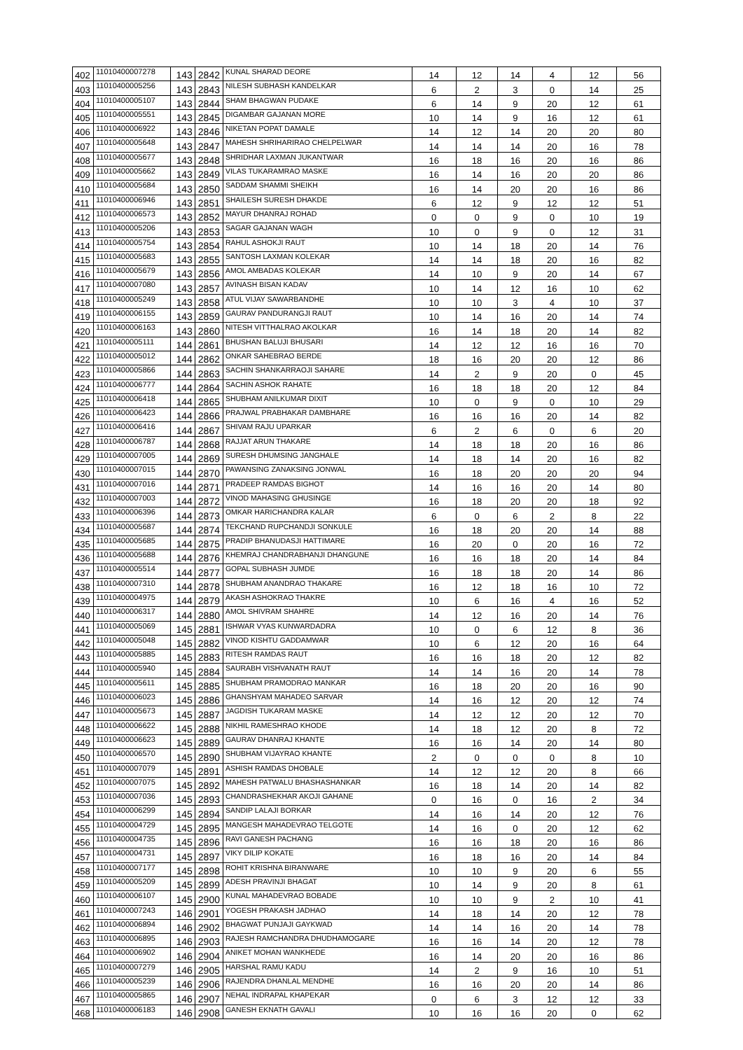| 402 | 11010400007278 | 143 | 2842 | KUNAL SHARAD DEORE | 14 | 12 | 14 | 4 | 12 | 56 |
| 403 | 11010400005256 | 143 | 2843 | NILESH SUBHASH KANDELKAR | 6 | 2 | 3 | 0 | 14 | 25 |
| 404 | 11010400005107 | 143 | 2844 | SHAM BHAGWAN PUDAKE | 6 | 14 | 9 | 20 | 12 | 61 |
| 405 | 11010400005551 | 143 | 2845 | DIGAMBAR GAJANAN MORE | 10 | 14 | 9 | 16 | 12 | 61 |
| 406 | 11010400006922 | 143 | 2846 | NIKETAN POPAT DAMALE | 14 | 12 | 14 | 20 | 20 | 80 |
| 407 | 11010400005648 | 143 | 2847 | MAHESH SHRIHARIRAO CHELPELWAR | 14 | 14 | 14 | 20 | 16 | 78 |
| 408 | 11010400005677 | 143 | 2848 | SHRIDHAR LAXMAN JUKANTWAR | 16 | 18 | 16 | 20 | 16 | 86 |
| 409 | 11010400005662 | 143 | 2849 | VILAS TUKARAMRAO MASKE | 16 | 14 | 16 | 20 | 20 | 86 |
| 410 | 11010400005684 | 143 | 2850 | SADDAM SHAMMI SHEIKH | 16 | 14 | 20 | 20 | 16 | 86 |
| 411 | 11010400006946 | 143 | 2851 | SHAILESH SURESH DHAKDE | 6 | 12 | 9 | 12 | 12 | 51 |
| 412 | 11010400006573 | 143 | 2852 | MAYUR DHANRAJ ROHAD | 0 | 0 | 9 | 0 | 10 | 19 |
| 413 | 11010400005206 | 143 | 2853 | SAGAR GAJANAN WAGH | 10 | 0 | 9 | 0 | 12 | 31 |
| 414 | 11010400005754 | 143 | 2854 | RAHUL ASHOKJI RAUT | 10 | 14 | 18 | 20 | 14 | 76 |
| 415 | 11010400005683 | 143 | 2855 | SANTOSH LAXMAN KOLEKAR | 14 | 14 | 18 | 20 | 16 | 82 |
| 416 | 11010400005679 | 143 | 2856 | AMOL AMBADAS KOLEKAR | 14 | 10 | 9 | 20 | 14 | 67 |
| 417 | 11010400007080 | 143 | 2857 | AVINASH BISAN KADAV | 10 | 14 | 12 | 16 | 10 | 62 |
| 418 | 11010400005249 | 143 | 2858 | ATUL VIJAY SAWARBANDHE | 10 | 10 | 3 | 4 | 10 | 37 |
| 419 | 11010400006155 | 143 | 2859 | GAURAV PANDURANGJI RAUT | 10 | 14 | 16 | 20 | 14 | 74 |
| 420 | 11010400006163 | 143 | 2860 | NITESH VITTHALRAO AKOLKAR | 16 | 14 | 18 | 20 | 14 | 82 |
| 421 | 11010400005111 | 144 | 2861 | BHUSHAN BALUJI BHUSARI | 14 | 12 | 12 | 16 | 16 | 70 |
| 422 | 11010400005012 | 144 | 2862 | ONKAR SAHEBRAO BERDE | 18 | 16 | 20 | 20 | 12 | 86 |
| 423 | 11010400005866 | 144 | 2863 | SACHIN SHANKARRAOJI SAHARE | 14 | 2 | 9 | 20 | 0 | 45 |
| 424 | 11010400006777 | 144 | 2864 | SACHIN ASHOK RAHATE | 16 | 18 | 18 | 20 | 12 | 84 |
| 425 | 11010400006418 | 144 | 2865 | SHUBHAM ANILKUMAR DIXIT | 10 | 0 | 9 | 0 | 10 | 29 |
| 426 | 11010400006423 | 144 | 2866 | PRAJWAL PRABHAKAR DAMBHARE | 16 | 16 | 16 | 20 | 14 | 82 |
| 427 | 11010400006416 | 144 | 2867 | SHIVAM RAJU UPARKAR | 6 | 2 | 6 | 0 | 6 | 20 |
| 428 | 11010400006787 | 144 | 2868 | RAJJAT ARUN THAKARE | 14 | 18 | 18 | 20 | 16 | 86 |
| 429 | 11010400007005 | 144 | 2869 | SURESH DHUMSING JANGHALE | 14 | 18 | 14 | 20 | 16 | 82 |
| 430 | 11010400007015 | 144 | 2870 | PAWANSING ZANAKSING JONWAL | 16 | 18 | 20 | 20 | 20 | 94 |
| 431 | 11010400007016 | 144 | 2871 | PRADEEP RAMDAS BIGHOT | 14 | 16 | 16 | 20 | 14 | 80 |
| 432 | 11010400007003 | 144 | 2872 | VINOD MAHASING GHUSINGE | 16 | 18 | 20 | 20 | 18 | 92 |
| 433 | 11010400006396 | 144 | 2873 | OMKAR HARICHANDRA KALAR | 6 | 0 | 6 | 2 | 8 | 22 |
| 434 | 11010400005687 | 144 | 2874 | TEKCHAND RUPCHANDJI SONKULE | 16 | 18 | 20 | 20 | 14 | 88 |
| 435 | 11010400005685 | 144 | 2875 | PRADIP BHANUDASJI HATTIMARE | 16 | 20 | 0 | 20 | 16 | 72 |
| 436 | 11010400005688 | 144 | 2876 | KHEMRAJ CHANDRABHANJI DHANGUNE | 16 | 16 | 18 | 20 | 14 | 84 |
| 437 | 11010400005514 | 144 | 2877 | GOPAL SUBHASH JUMDE | 16 | 18 | 18 | 20 | 14 | 86 |
| 438 | 11010400007310 | 144 | 2878 | SHUBHAM ANANDRAO THAKARE | 16 | 12 | 18 | 16 | 10 | 72 |
| 439 | 11010400004975 | 144 | 2879 | AKASH ASHOKRAO THAKRE | 10 | 6 | 16 | 4 | 16 | 52 |
| 440 | 11010400006317 | 144 | 2880 | AMOL SHIVRAM SHAHRE | 14 | 12 | 16 | 20 | 14 | 76 |
| 441 | 11010400005069 | 145 | 2881 | ISHWAR VYAS KUNWARDADRA | 10 | 0 | 6 | 12 | 8 | 36 |
| 442 | 11010400005048 | 145 | 2882 | VINOD KISHTU GADDAMWAR | 10 | 6 | 12 | 20 | 16 | 64 |
| 443 | 11010400005885 | 145 | 2883 | RITESH RAMDAS RAUT | 16 | 16 | 18 | 20 | 12 | 82 |
| 444 | 11010400005940 | 145 | 2884 | SAURABH VISHVANATH RAUT | 14 | 14 | 16 | 20 | 14 | 78 |
| 445 | 11010400005611 | 145 | 2885 | SHUBHAM PRAMODRAO MANKAR | 16 | 18 | 20 | 20 | 16 | 90 |
| 446 | 11010400006023 | 145 | 2886 | GHANSHYAM MAHADEO SARVAR | 14 | 16 | 12 | 20 | 12 | 74 |
| 447 | 11010400005673 | 145 | 2887 | JAGDISH TUKARAM MASKE | 14 | 12 | 12 | 20 | 12 | 70 |
| 448 | 11010400006622 | 145 | 2888 | NIKHIL RAMESHRAO KHODE | 14 | 18 | 12 | 20 | 8 | 72 |
| 449 | 11010400006623 | 145 | 2889 | GAURAV DHANRAJ KHANTE | 16 | 16 | 14 | 20 | 14 | 80 |
| 450 | 11010400006570 | 145 | 2890 | SHUBHAM VIJAYRAO KHANTE | 2 | 0 | 0 | 0 | 8 | 10 |
| 451 | 11010400007079 | 145 | 2891 | ASHISH RAMDAS DHOBALE | 14 | 12 | 12 | 20 | 8 | 66 |
| 452 | 11010400007075 | 145 | 2892 | MAHESH PATWALU BHASHASHANKAR | 16 | 18 | 14 | 20 | 14 | 82 |
| 453 | 11010400007036 | 145 | 2893 | CHANDRASHEKHAR AKOJI GAHANE | 0 | 16 | 0 | 16 | 2 | 34 |
| 454 | 11010400006299 | 145 | 2894 | SANDIP LALAJI BORKAR | 14 | 16 | 14 | 20 | 12 | 76 |
| 455 | 11010400004729 | 145 | 2895 | MANGESH MAHADEVRAO TELGOTE | 14 | 16 | 0 | 20 | 12 | 62 |
| 456 | 11010400004735 | 145 | 2896 | RAVI GANESH PACHANG | 16 | 16 | 18 | 20 | 16 | 86 |
| 457 | 11010400004731 | 145 | 2897 | VIKY DILIP KOKATE | 16 | 18 | 16 | 20 | 14 | 84 |
| 458 | 11010400007177 | 145 | 2898 | ROHIT KRISHNA BIRANWARE | 10 | 10 | 9 | 20 | 6 | 55 |
| 459 | 11010400005209 | 145 | 2899 | ADESH PRAVINJI BHAGAT | 10 | 14 | 9 | 20 | 8 | 61 |
| 460 | 11010400006107 | 145 | 2900 | KUNAL MAHADEVRAO BOBADE | 10 | 10 | 9 | 2 | 10 | 41 |
| 461 | 11010400007243 | 146 | 2901 | YOGESH PRAKASH JADHAO | 14 | 18 | 14 | 20 | 12 | 78 |
| 462 | 11010400006894 | 146 | 2902 | BHAGWAT PUNJAJI GAYKWAD | 14 | 14 | 16 | 20 | 14 | 78 |
| 463 | 11010400006895 | 146 | 2903 | RAJESH RAMCHANDRA DHUDHAMOGARE | 16 | 16 | 14 | 20 | 12 | 78 |
| 464 | 11010400006902 | 146 | 2904 | ANIKET MOHAN WANKHEDE | 16 | 14 | 20 | 20 | 16 | 86 |
| 465 | 11010400007279 | 146 | 2905 | HARSHAL RAMU KADU | 14 | 2 | 9 | 16 | 10 | 51 |
| 466 | 11010400005239 | 146 | 2906 | RAJENDRA DHANLAL MENDHE | 16 | 16 | 20 | 20 | 14 | 86 |
| 467 | 11010400005865 | 146 | 2907 | NEHAL INDRAPAL KHAPEKAR | 0 | 6 | 3 | 12 | 12 | 33 |
| 468 | 11010400006183 | 146 | 2908 | GANESH EKNATH GAVALI | 10 | 16 | 16 | 20 | 0 | 62 |